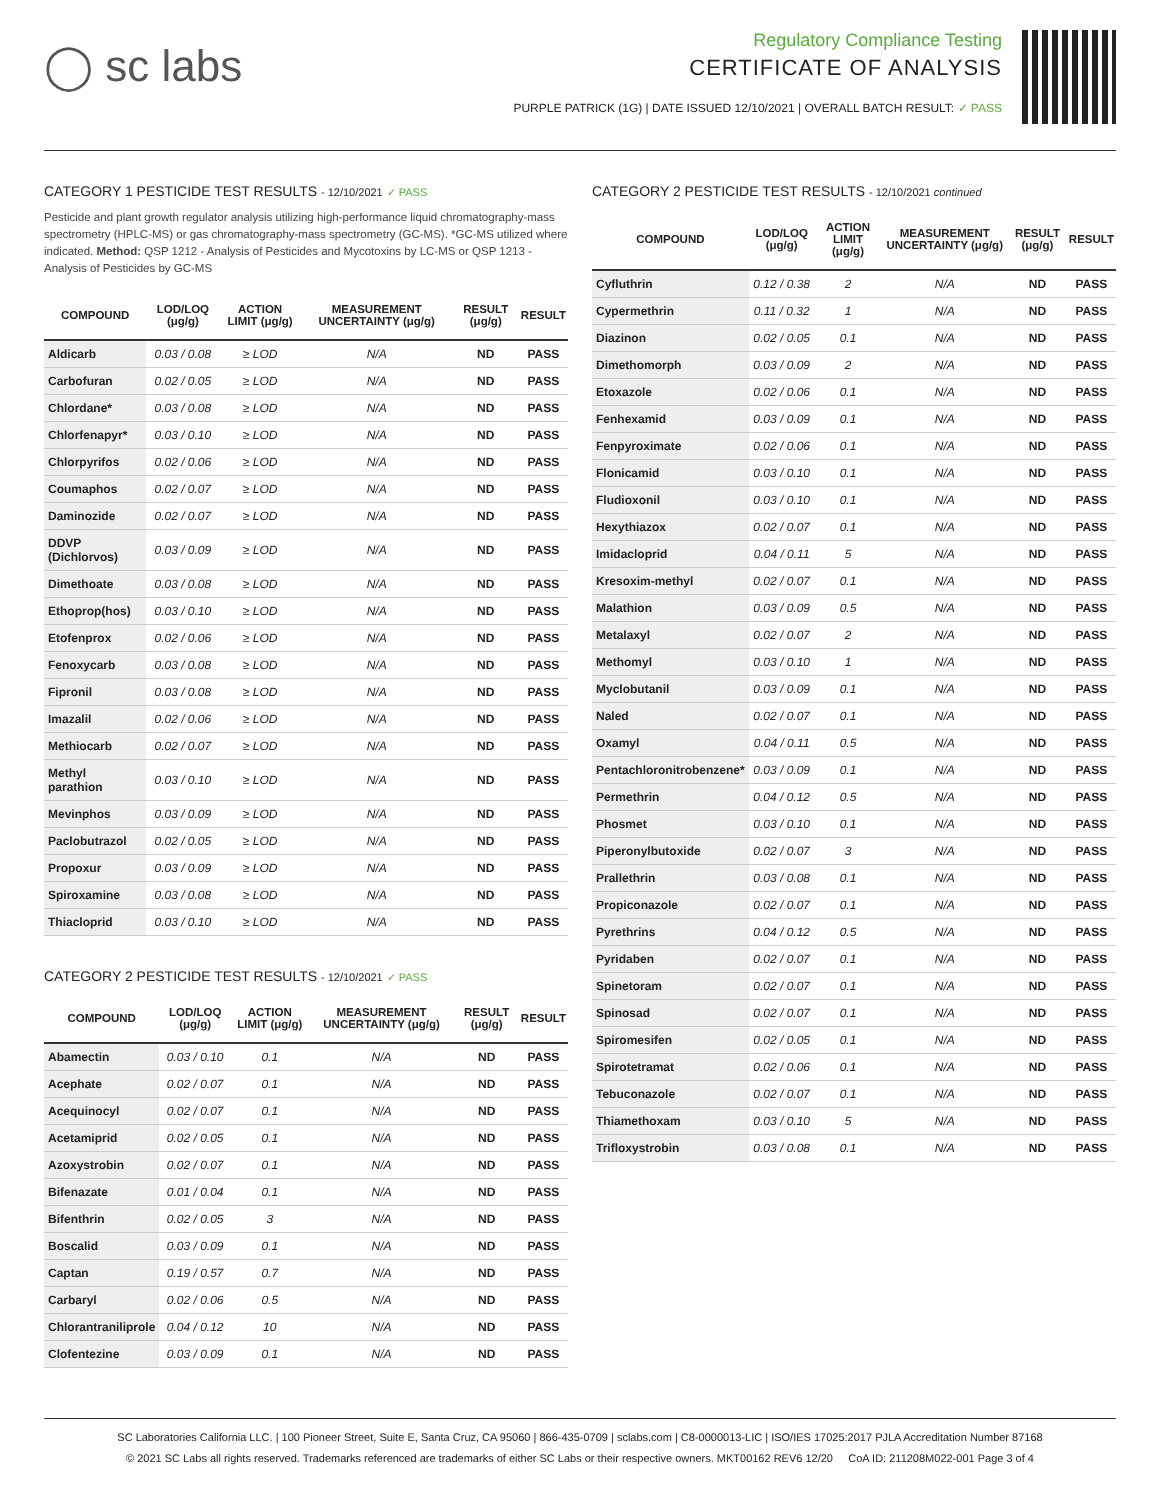◯ sc labs
Regulatory Compliance Testing
CERTIFICATE OF ANALYSIS
PURPLE PATRICK (1G) | DATE ISSUED 12/10/2021 | OVERALL BATCH RESULT: ✓ PASS
CATEGORY 1 PESTICIDE TEST RESULTS - 12/10/2021 ✓ PASS
Pesticide and plant growth regulator analysis utilizing high-performance liquid chromatography-mass spectrometry (HPLC-MS) or gas chromatography-mass spectrometry (GC-MS). *GC-MS utilized where indicated. Method: QSP 1212 - Analysis of Pesticides and Mycotoxins by LC-MS or QSP 1213 - Analysis of Pesticides by GC-MS
| COMPOUND | LOD/LOQ (μg/g) | ACTION LIMIT (μg/g) | MEASUREMENT UNCERTAINTY (μg/g) | RESULT (μg/g) | RESULT |
| --- | --- | --- | --- | --- | --- |
| Aldicarb | 0.03 / 0.08 | ≥ LOD | N/A | ND | PASS |
| Carbofuran | 0.02 / 0.05 | ≥ LOD | N/A | ND | PASS |
| Chlordane* | 0.03 / 0.08 | ≥ LOD | N/A | ND | PASS |
| Chlorfenapyr* | 0.03 / 0.10 | ≥ LOD | N/A | ND | PASS |
| Chlorpyrifos | 0.02 / 0.06 | ≥ LOD | N/A | ND | PASS |
| Coumaphos | 0.02 / 0.07 | ≥ LOD | N/A | ND | PASS |
| Daminozide | 0.02 / 0.07 | ≥ LOD | N/A | ND | PASS |
| DDVP (Dichlorvos) | 0.03 / 0.09 | ≥ LOD | N/A | ND | PASS |
| Dimethoate | 0.03 / 0.08 | ≥ LOD | N/A | ND | PASS |
| Ethoprop(hos) | 0.03 / 0.10 | ≥ LOD | N/A | ND | PASS |
| Etofenprox | 0.02 / 0.06 | ≥ LOD | N/A | ND | PASS |
| Fenoxycarb | 0.03 / 0.08 | ≥ LOD | N/A | ND | PASS |
| Fipronil | 0.03 / 0.08 | ≥ LOD | N/A | ND | PASS |
| Imazalil | 0.02 / 0.06 | ≥ LOD | N/A | ND | PASS |
| Methiocarb | 0.02 / 0.07 | ≥ LOD | N/A | ND | PASS |
| Methyl parathion | 0.03 / 0.10 | ≥ LOD | N/A | ND | PASS |
| Mevinphos | 0.03 / 0.09 | ≥ LOD | N/A | ND | PASS |
| Paclobutrazol | 0.02 / 0.05 | ≥ LOD | N/A | ND | PASS |
| Propoxur | 0.03 / 0.09 | ≥ LOD | N/A | ND | PASS |
| Spiroxamine | 0.03 / 0.08 | ≥ LOD | N/A | ND | PASS |
| Thiacloprid | 0.03 / 0.10 | ≥ LOD | N/A | ND | PASS |
CATEGORY 2 PESTICIDE TEST RESULTS - 12/10/2021 ✓ PASS
| COMPOUND | LOD/LOQ (μg/g) | ACTION LIMIT (μg/g) | MEASUREMENT UNCERTAINTY (μg/g) | RESULT (μg/g) | RESULT |
| --- | --- | --- | --- | --- | --- |
| Abamectin | 0.03 / 0.10 | 0.1 | N/A | ND | PASS |
| Acephate | 0.02 / 0.07 | 0.1 | N/A | ND | PASS |
| Acequinocyl | 0.02 / 0.07 | 0.1 | N/A | ND | PASS |
| Acetamiprid | 0.02 / 0.05 | 0.1 | N/A | ND | PASS |
| Azoxystrobin | 0.02 / 0.07 | 0.1 | N/A | ND | PASS |
| Bifenazate | 0.01 / 0.04 | 0.1 | N/A | ND | PASS |
| Bifenthrin | 0.02 / 0.05 | 3 | N/A | ND | PASS |
| Boscalid | 0.03 / 0.09 | 0.1 | N/A | ND | PASS |
| Captan | 0.19 / 0.57 | 0.7 | N/A | ND | PASS |
| Carbaryl | 0.02 / 0.06 | 0.5 | N/A | ND | PASS |
| Chlorantraniliprole | 0.04 / 0.12 | 10 | N/A | ND | PASS |
| Clofentezine | 0.03 / 0.09 | 0.1 | N/A | ND | PASS |
CATEGORY 2 PESTICIDE TEST RESULTS - 12/10/2021 continued
| COMPOUND | LOD/LOQ (μg/g) | ACTION LIMIT (μg/g) | MEASUREMENT UNCERTAINTY (μg/g) | RESULT (μg/g) | RESULT |
| --- | --- | --- | --- | --- | --- |
| Cyfluthrin | 0.12 / 0.38 | 2 | N/A | ND | PASS |
| Cypermethrin | 0.11 / 0.32 | 1 | N/A | ND | PASS |
| Diazinon | 0.02 / 0.05 | 0.1 | N/A | ND | PASS |
| Dimethomorph | 0.03 / 0.09 | 2 | N/A | ND | PASS |
| Etoxazole | 0.02 / 0.06 | 0.1 | N/A | ND | PASS |
| Fenhexamid | 0.03 / 0.09 | 0.1 | N/A | ND | PASS |
| Fenpyroximate | 0.02 / 0.06 | 0.1 | N/A | ND | PASS |
| Flonicamid | 0.03 / 0.10 | 0.1 | N/A | ND | PASS |
| Fludioxonil | 0.03 / 0.10 | 0.1 | N/A | ND | PASS |
| Hexythiazox | 0.02 / 0.07 | 0.1 | N/A | ND | PASS |
| Imidacloprid | 0.04 / 0.11 | 5 | N/A | ND | PASS |
| Kresoxim-methyl | 0.02 / 0.07 | 0.1 | N/A | ND | PASS |
| Malathion | 0.03 / 0.09 | 0.5 | N/A | ND | PASS |
| Metalaxyl | 0.02 / 0.07 | 2 | N/A | ND | PASS |
| Methomyl | 0.03 / 0.10 | 1 | N/A | ND | PASS |
| Myclobutanil | 0.03 / 0.09 | 0.1 | N/A | ND | PASS |
| Naled | 0.02 / 0.07 | 0.1 | N/A | ND | PASS |
| Oxamyl | 0.04 / 0.11 | 0.5 | N/A | ND | PASS |
| Pentachloronitrobenzene* | 0.03 / 0.09 | 0.1 | N/A | ND | PASS |
| Permethrin | 0.04 / 0.12 | 0.5 | N/A | ND | PASS |
| Phosmet | 0.03 / 0.10 | 0.1 | N/A | ND | PASS |
| Piperonylbutoxide | 0.02 / 0.07 | 3 | N/A | ND | PASS |
| Prallethrin | 0.03 / 0.08 | 0.1 | N/A | ND | PASS |
| Propiconazole | 0.02 / 0.07 | 0.1 | N/A | ND | PASS |
| Pyrethrins | 0.04 / 0.12 | 0.5 | N/A | ND | PASS |
| Pyridaben | 0.02 / 0.07 | 0.1 | N/A | ND | PASS |
| Spinetoram | 0.02 / 0.07 | 0.1 | N/A | ND | PASS |
| Spinosad | 0.02 / 0.07 | 0.1 | N/A | ND | PASS |
| Spiromesifen | 0.02 / 0.05 | 0.1 | N/A | ND | PASS |
| Spirotetramat | 0.02 / 0.06 | 0.1 | N/A | ND | PASS |
| Tebuconazole | 0.02 / 0.07 | 0.1 | N/A | ND | PASS |
| Thiamethoxam | 0.03 / 0.10 | 5 | N/A | ND | PASS |
| Trifloxystrobin | 0.03 / 0.08 | 0.1 | N/A | ND | PASS |
SC Laboratories California LLC. | 100 Pioneer Street, Suite E, Santa Cruz, CA 95060 | 866-435-0709 | sclabs.com | C8-0000013-LIC | ISO/IES 17025:2017 PJLA Accreditation Number 87168
© 2021 SC Labs all rights reserved. Trademarks referenced are trademarks of either SC Labs or their respective owners. MKT00162 REV6 12/20 CoA ID: 211208M022-001 Page 3 of 4